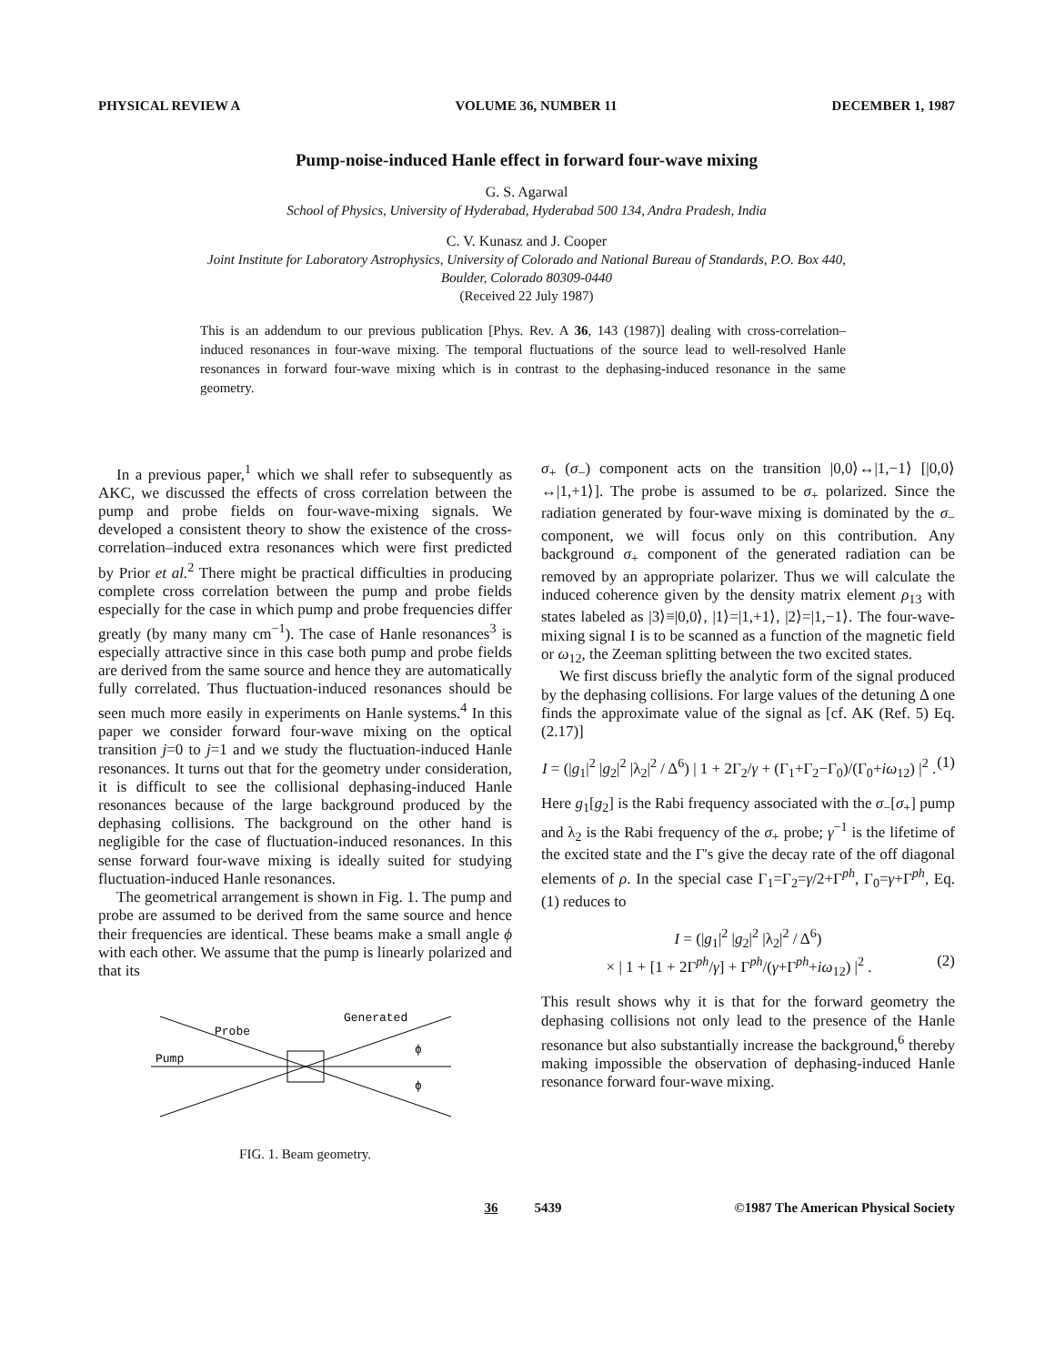PHYSICAL REVIEW A VOLUME 36, NUMBER 11 DECEMBER 1, 1987
Pump-noise-induced Hanle effect in forward four-wave mixing
G. S. Agarwal
School of Physics, University of Hyderabad, Hyderabad 500 134, Andra Pradesh, India
C. V. Kunasz and J. Cooper
Joint Institute for Laboratory Astrophysics, University of Colorado and National Bureau of Standards, P.O. Box 440,
Boulder, Colorado 80309-0440
(Received 22 July 1987)
This is an addendum to our previous publication [Phys. Rev. A 36, 143 (1987)] dealing with cross-correlation–induced resonances in four-wave mixing. The temporal fluctuations of the source lead to well-resolved Hanle resonances in forward four-wave mixing which is in contrast to the dephasing-induced resonance in the same geometry.
In a previous paper,<sup>1</sup> which we shall refer to subsequently as AKC, we discussed the effects of cross correlation between the pump and probe fields on four-wave-mixing signals. We developed a consistent theory to show the existence of the cross-correlation–induced extra resonances which were first predicted by Prior et al.<sup>2</sup> There might be practical difficulties in producing complete cross correlation between the pump and probe fields especially for the case in which pump and probe frequencies differ greatly (by many many cm<sup>−1</sup>). The case of Hanle resonances<sup>3</sup> is especially attractive since in this case both pump and probe fields are derived from the same source and hence they are automatically fully correlated. Thus fluctuation-induced resonances should be seen much more easily in experiments on Hanle systems.<sup>4</sup> In this paper we consider forward four-wave mixing on the optical transition j=0 to j=1 and we study the fluctuation-induced Hanle resonances. It turns out that for the geometry under consideration, it is difficult to see the collisional dephasing-induced Hanle resonances because of the large background produced by the dephasing collisions. The background on the other hand is negligible for the case of fluctuation-induced resonances. In this sense forward four-wave mixing is ideally suited for studying fluctuation-induced Hanle resonances.
The geometrical arrangement is shown in Fig. 1. The pump and probe are assumed to be derived from the same source and hence their frequencies are identical. These beams make a small angle ϕ with each other. We assume that the pump is linearly polarized and that its
Probe
Pump
Generated
ϕ
ϕ
FIG. 1. Beam geometry.
σ<sub>+</sub> (σ<sub>−</sub>) component acts on the transition |0,0⟩↔|1,−1⟩ [|0,0⟩↔|1,+1⟩]. The probe is assumed to be σ<sub>+</sub> polarized. Since the radiation generated by four-wave mixing is dominated by the σ<sub>−</sub> component, we will focus only on this contribution. Any background σ<sub>+</sub> component of the generated radiation can be removed by an appropriate polarizer. Thus we will calculate the induced coherence given by the density matrix element ρ<sub>13</sub> with states labeled as |3⟩≡|0,0⟩, |1⟩=|1,+1⟩, |2⟩=|1,−1⟩. The four-wave-mixing signal I is to be scanned as a function of the magnetic field or ω<sub>12</sub>, the Zeeman splitting between the two excited states.
We first discuss briefly the analytic form of the signal produced by the dephasing collisions. For large values of the detuning Δ one finds the approximate value of the signal as [cf. AK (Ref. 5) Eq. (2.17)]
I = (|g<sub>1</sub>|<sup>2</sup> |g<sub>2</sub>|<sup>2</sup> |λ<sub>2</sub>|<sup>2</sup> / Δ<sup>6</sup>) | 1 + 2Γ<sub>2</sub>/γ + (Γ<sub>1</sub>+Γ<sub>2</sub>−Γ<sub>0</sub>)/(Γ<sub>0</sub>+iω<sub>12</sub>) |<sup>2</sup> . (1)
Here g<sub>1</sub>[g<sub>2</sub>] is the Rabi frequency associated with the σ<sub>−</sub>[σ<sub>+</sub>] pump and λ<sub>2</sub> is the Rabi frequency of the σ<sub>+</sub> probe; γ<sup>−1</sup> is the lifetime of the excited state and the Γ's give the decay rate of the off diagonal elements of ρ. In the special case Γ<sub>1</sub>=Γ<sub>2</sub>=γ/2+Γ<sup>ph</sup>, Γ<sub>0</sub>=γ+Γ<sup>ph</sup>, Eq. (1) reduces to
I = (|g<sub>1</sub>|<sup>2</sup> |g<sub>2</sub>|<sup>2</sup> |λ<sub>2</sub>|<sup>2</sup> / Δ<sup>6</sup>)
× | 1 + [1 + 2Γ<sup>ph</sup>/γ] + Γ<sup>ph</sup>/(γ+Γ<sup>ph</sup>+iω<sub>12</sub>) |<sup>2</sup> . (2)
This result shows why it is that for the forward geometry the dephasing collisions not only lead to the presence of the Hanle resonance but also substantially increase the background,<sup>6</sup> thereby making impossible the observation of dephasing-induced Hanle resonance forward four-wave mixing.
36 5439 ©1987 The American Physical Society